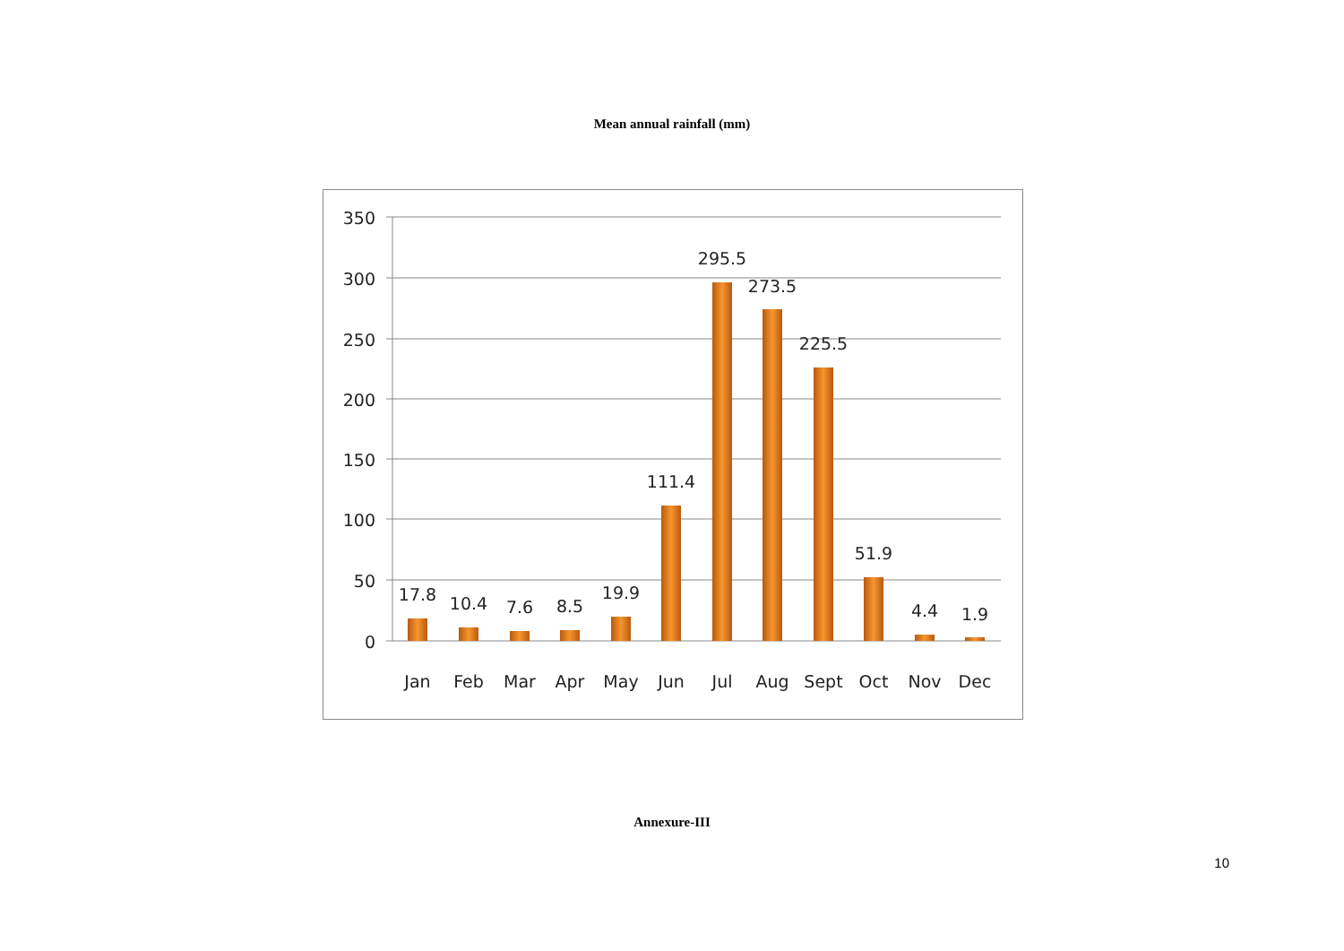Mean annual rainfall (mm)
350
300
250
200
150
100
50
0
17.8
10.4
7.6
8.5
19.9
111.4
295.5
273.5
225.5
51.9
4.4
1.9
Jan
Feb
Mar
Apr
May
Jun
Jul
Aug
Sept
Oct
Nov
Dec
Annexure-III
10